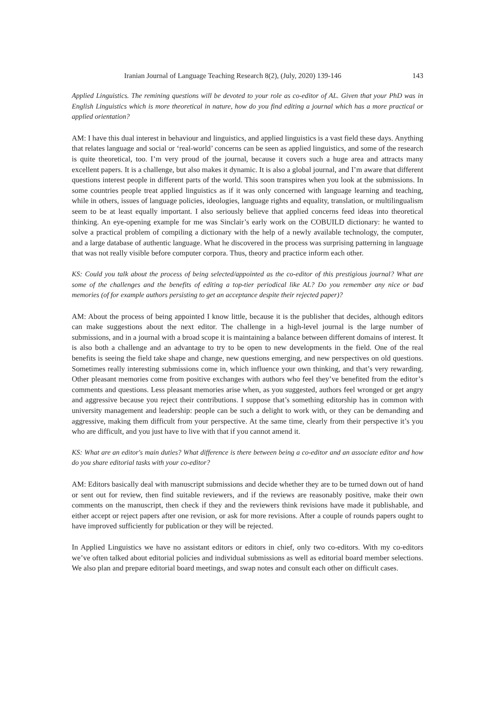Iranian Journal of Language Teaching Research 8(2), (July, 2020) 139-146 143
Applied Linguistics. The remining questions will be devoted to your role as co-editor of AL. Given that your PhD was in English Linguistics which is more theoretical in nature, how do you find editing a journal which has a more practical or applied orientation?
AM: I have this dual interest in behaviour and linguistics, and applied linguistics is a vast field these days. Anything that relates language and social or ‘real-world’ concerns can be seen as applied linguistics, and some of the research is quite theoretical, too. I’m very proud of the journal, because it covers such a huge area and attracts many excellent papers. It is a challenge, but also makes it dynamic. It is also a global journal, and I’m aware that different questions interest people in different parts of the world. This soon transpires when you look at the submissions. In some countries people treat applied linguistics as if it was only concerned with language learning and teaching, while in others, issues of language policies, ideologies, language rights and equality, translation, or multilingualism seem to be at least equally important. I also seriously believe that applied concerns feed ideas into theoretical thinking. An eye-opening example for me was Sinclair’s early work on the COBUILD dictionary: he wanted to solve a practical problem of compiling a dictionary with the help of a newly available technology, the computer, and a large database of authentic language. What he discovered in the process was surprising patterning in language that was not really visible before computer corpora. Thus, theory and practice inform each other.
KS: Could you talk about the process of being selected/appointed as the co-editor of this prestigious journal? What are some of the challenges and the benefits of editing a top-tier periodical like AL? Do you remember any nice or bad memories (of for example authors persisting to get an acceptance despite their rejected paper)?
AM: About the process of being appointed I know little, because it is the publisher that decides, although editors can make suggestions about the next editor. The challenge in a high-level journal is the large number of submissions, and in a journal with a broad scope it is maintaining a balance between different domains of interest. It is also both a challenge and an advantage to try to be open to new developments in the field. One of the real benefits is seeing the field take shape and change, new questions emerging, and new perspectives on old questions. Sometimes really interesting submissions come in, which influence your own thinking, and that’s very rewarding. Other pleasant memories come from positive exchanges with authors who feel they’ve benefited from the editor’s comments and questions. Less pleasant memories arise when, as you suggested, authors feel wronged or get angry and aggressive because you reject their contributions. I suppose that’s something editorship has in common with university management and leadership: people can be such a delight to work with, or they can be demanding and aggressive, making them difficult from your perspective. At the same time, clearly from their perspective it’s you who are difficult, and you just have to live with that if you cannot amend it.
KS: What are an editor's main duties? What difference is there between being a co-editor and an associate editor and how do you share editorial tasks with your co-editor?
AM: Editors basically deal with manuscript submissions and decide whether they are to be turned down out of hand or sent out for review, then find suitable reviewers, and if the reviews are reasonably positive, make their own comments on the manuscript, then check if they and the reviewers think revisions have made it publishable, and either accept or reject papers after one revision, or ask for more revisions. After a couple of rounds papers ought to have improved sufficiently for publication or they will be rejected.
In Applied Linguistics we have no assistant editors or editors in chief, only two co-editors. With my co-editors we’ve often talked about editorial policies and individual submissions as well as editorial board member selections. We also plan and prepare editorial board meetings, and swap notes and consult each other on difficult cases.